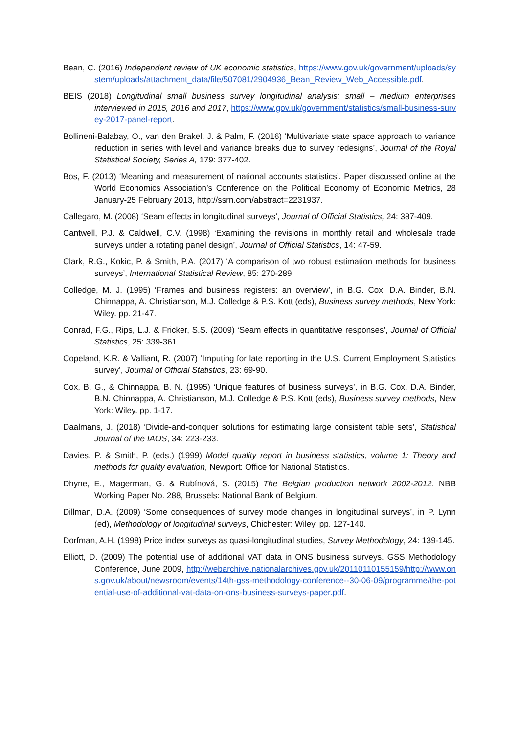Bean, C. (2016) Independent review of UK economic statistics, https://www.gov.uk/government/uploads/system/uploads/attachment_data/file/507081/2904936_Bean_Review_Web_Accessible.pdf.
BEIS (2018) Longitudinal small business survey longitudinal analysis: small – medium enterprises interviewed in 2015, 2016 and 2017, https://www.gov.uk/government/statistics/small-business-survey-2017-panel-report.
Bollineni-Balabay, O., van den Brakel, J. & Palm, F. (2016) ‘Multivariate state space approach to variance reduction in series with level and variance breaks due to survey redesigns’, Journal of the Royal Statistical Society, Series A, 179: 377-402.
Bos, F. (2013) ‘Meaning and measurement of national accounts statistics’. Paper discussed online at the World Economics Association’s Conference on the Political Economy of Economic Metrics, 28 January-25 February 2013, http://ssrn.com/abstract=2231937.
Callegaro, M. (2008) ‘Seam effects in longitudinal surveys’, Journal of Official Statistics, 24: 387-409.
Cantwell, P.J. & Caldwell, C.V. (1998) ‘Examining the revisions in monthly retail and wholesale trade surveys under a rotating panel design’, Journal of Official Statistics, 14: 47-59.
Clark, R.G., Kokic, P. & Smith, P.A. (2017) ‘A comparison of two robust estimation methods for business surveys’, International Statistical Review, 85: 270-289.
Colledge, M. J. (1995) ‘Frames and business registers: an overview’, in B.G. Cox, D.A. Binder, B.N. Chinnappa, A. Christianson, M.J. Colledge & P.S. Kott (eds), Business survey methods, New York: Wiley. pp. 21-47.
Conrad, F.G., Rips, L.J. & Fricker, S.S. (2009) ‘Seam effects in quantitative responses’, Journal of Official Statistics, 25: 339-361.
Copeland, K.R. & Valliant, R. (2007) ‘Imputing for late reporting in the U.S. Current Employment Statistics survey’, Journal of Official Statistics, 23: 69-90.
Cox, B. G., & Chinnappa, B. N. (1995) ‘Unique features of business surveys’, in B.G. Cox, D.A. Binder, B.N. Chinnappa, A. Christianson, M.J. Colledge & P.S. Kott (eds), Business survey methods, New York: Wiley. pp. 1-17.
Daalmans, J. (2018) ‘Divide-and-conquer solutions for estimating large consistent table sets’, Statistical Journal of the IAOS, 34: 223-233.
Davies, P. & Smith, P. (eds.) (1999) Model quality report in business statistics, volume 1: Theory and methods for quality evaluation, Newport: Office for National Statistics.
Dhyne, E., Magerman, G. & Rubínová, S. (2015) The Belgian production network 2002-2012. NBB Working Paper No. 288, Brussels: National Bank of Belgium.
Dillman, D.A. (2009) ‘Some consequences of survey mode changes in longitudinal surveys’, in P. Lynn (ed), Methodology of longitudinal surveys, Chichester: Wiley. pp. 127-140.
Dorfman, A.H. (1998) Price index surveys as quasi-longitudinal studies, Survey Methodology, 24: 139-145.
Elliott, D. (2009) The potential use of additional VAT data in ONS business surveys. GSS Methodology Conference, June 2009, http://webarchive.nationalarchives.gov.uk/20110110155159/http://www.ons.gov.uk/about/newsroom/events/14th-gss-methodology-conference--30-06-09/programme/the-potential-use-of-additional-vat-data-on-ons-business-surveys-paper.pdf.